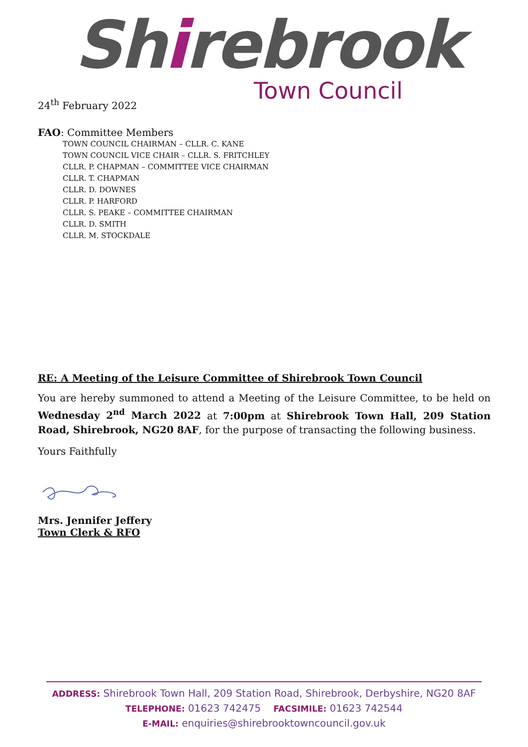Shirebrook
Town Council
24<sup>th</sup> February 2022
FAO: Committee Members
TOWN COUNCIL CHAIRMAN – CLLR. C. KANE
TOWN COUNCIL VICE CHAIR – CLLR. S. FRITCHLEY
CLLR. P. CHAPMAN – COMMITTEE VICE CHAIRMAN
CLLR. T. CHAPMAN
CLLR. D. DOWNES
CLLR. P. HARFORD
CLLR. S. PEAKE – COMMITTEE CHAIRMAN
CLLR. D. SMITH
CLLR. M. STOCKDALE
RE: A Meeting of the Leisure Committee of Shirebrook Town Council
You are hereby summoned to attend a Meeting of the Leisure Committee, to be held on Wednesday 2<sup>nd</sup> March 2022 at 7:00pm at Shirebrook Town Hall, 209 Station Road, Shirebrook, NG20 8AF, for the purpose of transacting the following business.
Yours Faithfully
Mrs. Jennifer Jeffery
Town Clerk & RFO
ADDRESS: Shirebrook Town Hall, 209 Station Road, Shirebrook, Derbyshire, NG20 8AF
TELEPHONE: 01623 742475 FACSIMILE: 01623 742544
E-MAIL: enquiries@shirebrooktowncouncil.gov.uk